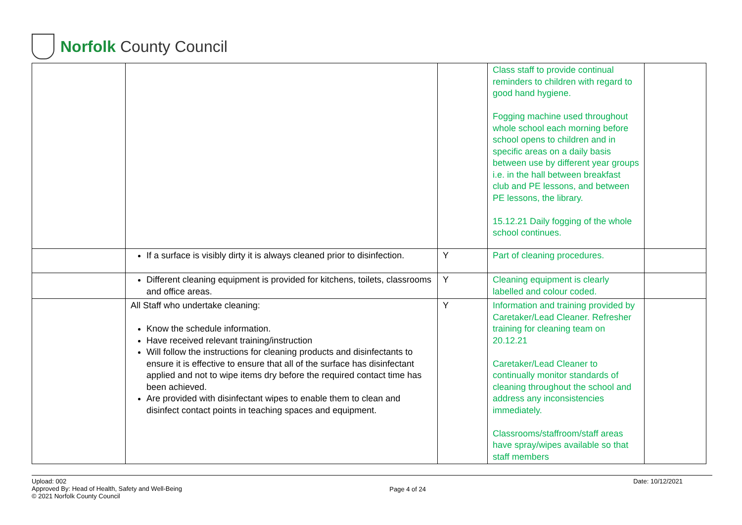Norfolk County Council
| | | | Class staff to provide continual reminders to children with regard to good hand hygiene. Fogging machine used throughout whole school each morning before school opens to children and in specific areas on a daily basis between use by different year groups i.e. in the hall between breakfast club and PE lessons, and between PE lessons, the library. 15.12.21 Daily fogging of the whole school continues. | |
| | If a surface is visibly dirty it is always cleaned prior to disinfection. | Y | Part of cleaning procedures. | |
| | Different cleaning equipment is provided for kitchens, toilets, classrooms and office areas. | Y | Cleaning equipment is clearly labelled and colour coded. | |
| | All Staff who undertake cleaning: Know the schedule information. Have received relevant training/instruction Will follow the instructions for cleaning products and disinfectants to ensure it is effective to ensure that all of the surface has disinfectant applied and not to wipe items dry before the required contact time has been achieved. Are provided with disinfectant wipes to enable them to clean and disinfect contact points in teaching spaces and equipment. | Y | Information and training provided by Caretaker/Lead Cleaner. Refresher training for cleaning team on 20.12.21 Caretaker/Lead Cleaner to continually monitor standards of cleaning throughout the school and address any inconsistencies immediately. Classrooms/staffroom/staff areas have spray/wipes available so that staff members | |
Upload: 002
Approved By: Head of Health, Safety and Well-Being
© 2021 Norfolk County Council
Page 4 of 24
Date: 10/12/2021